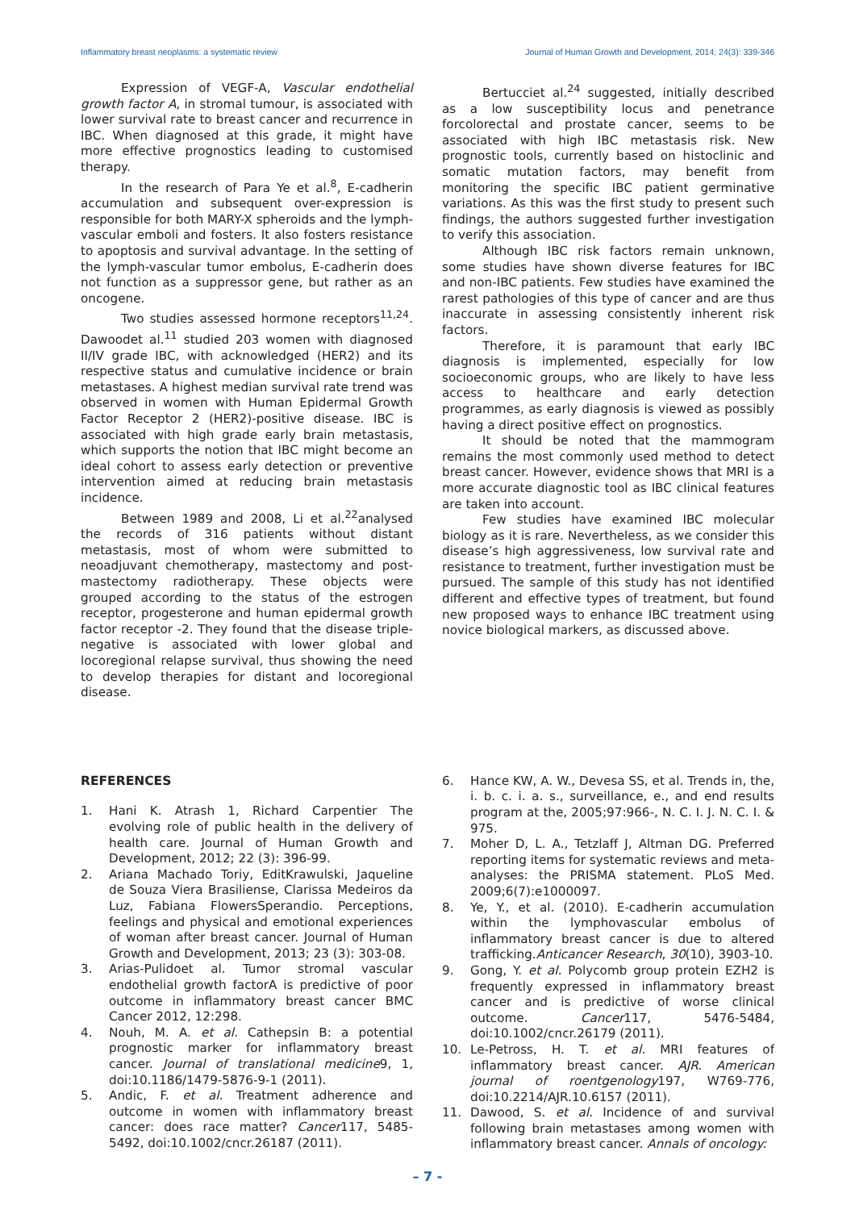Inflammatory breast neoplasms: a systematic review Journal of Human Growth and Development, 2014; 24(3): 339-346
Expression of VEGF-A, Vascular endothelial growth factor A, in stromal tumour, is associated with lower survival rate to breast cancer and recurrence in IBC. When diagnosed at this grade, it might have more effective prognostics leading to customised therapy.
In the research of Para Ye et al.<sup>8</sup>, E-cadherin accumulation and subsequent over-expression is responsible for both MARY-X spheroids and the lymph-vascular emboli and fosters. It also fosters resistance to apoptosis and survival advantage. In the setting of the lymph-vascular tumor embolus, E-cadherin does not function as a suppressor gene, but rather as an oncogene.
Two studies assessed hormone receptors<sup>11,24</sup>. Dawoodet al.<sup>11</sup> studied 203 women with diagnosed II/IV grade IBC, with acknowledged (HER2) and its respective status and cumulative incidence or brain metastases. A highest median survival rate trend was observed in women with Human Epidermal Growth Factor Receptor 2 (HER2)-positive disease. IBC is associated with high grade early brain metastasis, which supports the notion that IBC might become an ideal cohort to assess early detection or preventive intervention aimed at reducing brain metastasis incidence.
Between 1989 and 2008, Li et al.<sup>22</sup>analysed the records of 316 patients without distant metastasis, most of whom were submitted to neoadjuvant chemotherapy, mastectomy and post-mastectomy radiotherapy. These objects were grouped according to the status of the estrogen receptor, progesterone and human epidermal growth factor receptor -2. They found that the disease triple-negative is associated with lower global and locoregional relapse survival, thus showing the need to develop therapies for distant and locoregional disease.
Bertucciet al.<sup>24</sup> suggested, initially described as a low susceptibility locus and penetrance forcolorectal and prostate cancer, seems to be associated with high IBC metastasis risk. New prognostic tools, currently based on histoclinic and somatic mutation factors, may benefit from monitoring the specific IBC patient germinative variations. As this was the first study to present such findings, the authors suggested further investigation to verify this association.
Although IBC risk factors remain unknown, some studies have shown diverse features for IBC and non-IBC patients. Few studies have examined the rarest pathologies of this type of cancer and are thus inaccurate in assessing consistently inherent risk factors.
Therefore, it is paramount that early IBC diagnosis is implemented, especially for low socioeconomic groups, who are likely to have less access to healthcare and early detection programmes, as early diagnosis is viewed as possibly having a direct positive effect on prognostics.
It should be noted that the mammogram remains the most commonly used method to detect breast cancer. However, evidence shows that MRI is a more accurate diagnostic tool as IBC clinical features are taken into account.
Few studies have examined IBC molecular biology as it is rare. Nevertheless, as we consider this disease’s high aggressiveness, low survival rate and resistance to treatment, further investigation must be pursued. The sample of this study has not identified different and effective types of treatment, but found new proposed ways to enhance IBC treatment using novice biological markers, as discussed above.
REFERENCES
1. Hani K. Atrash 1, Richard Carpentier The evolving role of public health in the delivery of health care. Journal of Human Growth and Development, 2012; 22 (3): 396-99.
2. Ariana Machado Toriy, EditKrawulski, Jaqueline de Souza Viera Brasiliense, Clarissa Medeiros da Luz, Fabiana FlowersSperandio. Perceptions, feelings and physical and emotional experiences of woman after breast cancer. Journal of Human Growth and Development, 2013; 23 (3): 303-08.
3. Arias-Pulidoet al. Tumor stromal vascular endothelial growth factorA is predictive of poor outcome in inflammatory breast cancer BMC Cancer 2012, 12:298.
4. Nouh, M. A. et al. Cathepsin B: a potential prognostic marker for inflammatory breast cancer. Journal of translational medicine9, 1, doi:10.1186/1479-5876-9-1 (2011).
5. Andic, F. et al. Treatment adherence and outcome in women with inflammatory breast cancer: does race matter? Cancer117, 5485-5492, doi:10.1002/cncr.26187 (2011).
6. Hance KW, A. W., Devesa SS, et al. Trends in, the, i. b. c. i. a. s., surveillance, e., and end results program at the, 2005;97:966-, N. C. I. J. N. C. I. & 975.
7. Moher D, L. A., Tetzlaff J, Altman DG. Preferred reporting items for systematic reviews and meta-analyses: the PRISMA statement. PLoS Med. 2009;6(7):e1000097.
8. Ye, Y., et al. (2010). E-cadherin accumulation within the lymphovascular embolus of inflammatory breast cancer is due to altered trafficking.Anticancer Research, 30(10), 3903-10.
9. Gong, Y. et al. Polycomb group protein EZH2 is frequently expressed in inflammatory breast cancer and is predictive of worse clinical outcome. Cancer117, 5476-5484, doi:10.1002/cncr.26179 (2011).
10. Le-Petross, H. T. et al. MRI features of inflammatory breast cancer. AJR. American journal of roentgenology197, W769-776, doi:10.2214/AJR.10.6157 (2011).
11. Dawood, S. et al. Incidence of and survival following brain metastases among women with inflammatory breast cancer. Annals of oncology:
– 7 -